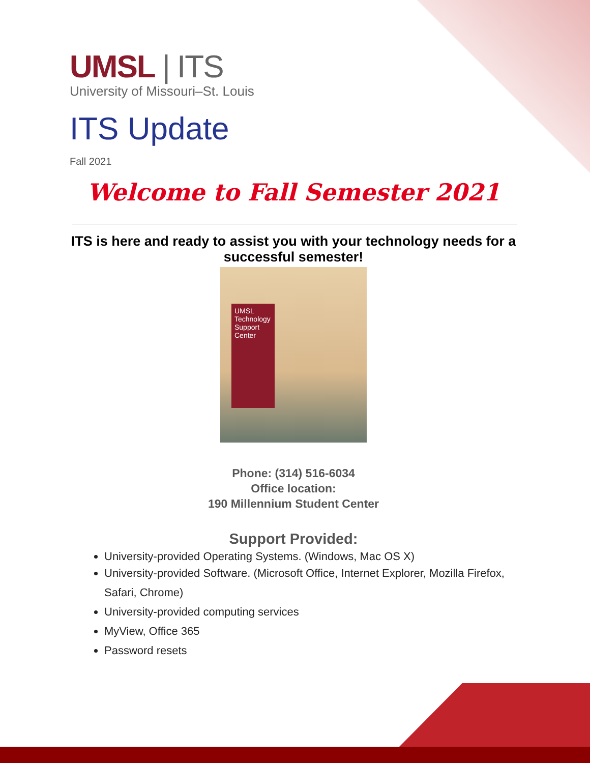UMSL | ITS
University of Missouri–St. Louis
ITS Update
Fall 2021
Welcome to Fall Semester 2021
ITS is here and ready to assist you with your technology needs for a successful semester!
UMSL Technology Support Center
Phone: (314) 516-6034
Office location:
190 Millennium Student Center
Support Provided:
University-provided Operating Systems. (Windows, Mac OS X)
University-provided Software. (Microsoft Office, Internet Explorer, Mozilla Firefox, Safari, Chrome)
University-provided computing services
MyView, Office 365
Password resets